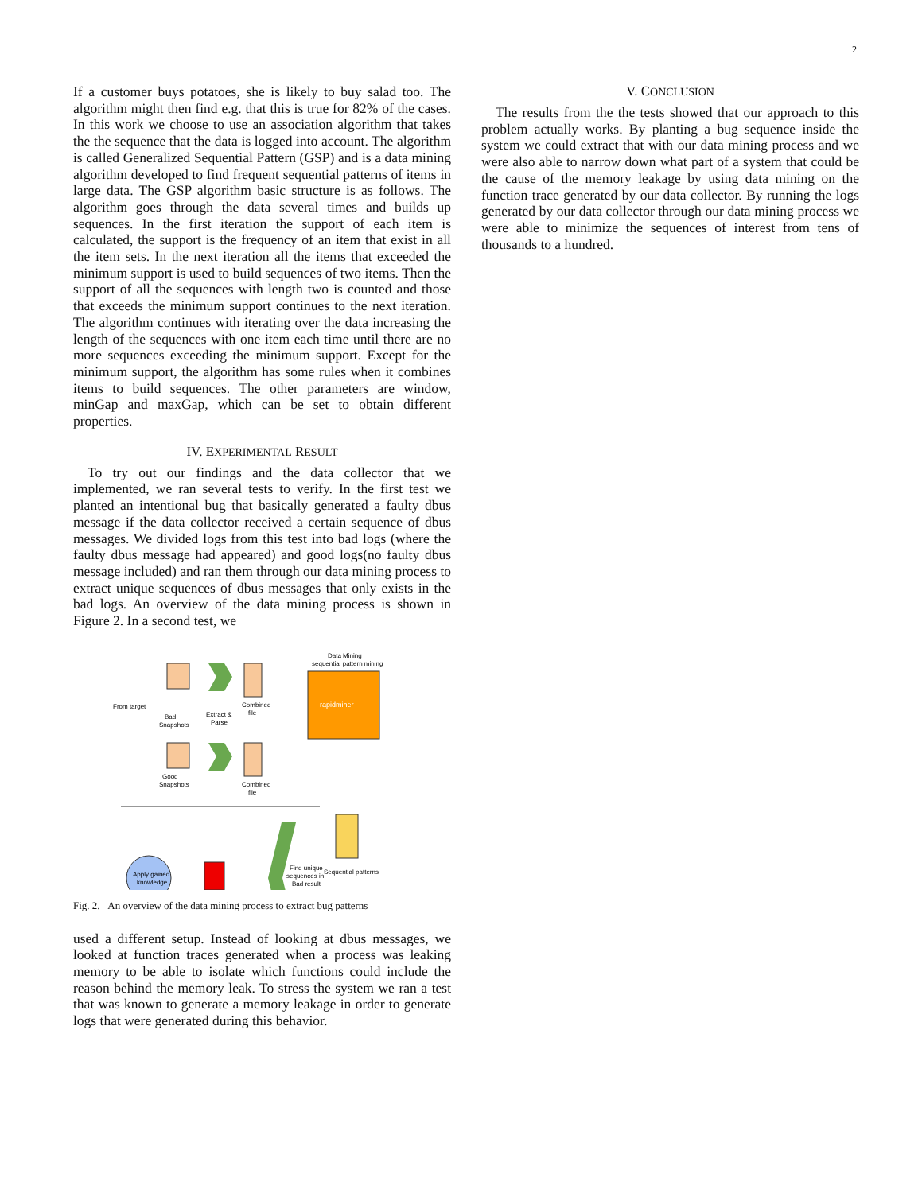2
If a customer buys potatoes, she is likely to buy salad too. The algorithm might then find e.g. that this is true for 82% of the cases. In this work we choose to use an association algorithm that takes the the sequence that the data is logged into account. The algorithm is called Generalized Sequential Pattern (GSP) and is a data mining algorithm developed to find frequent sequential patterns of items in large data. The GSP algorithm basic structure is as follows. The algorithm goes through the data several times and builds up sequences. In the first iteration the support of each item is calculated, the support is the frequency of an item that exist in all the item sets. In the next iteration all the items that exceeded the minimum support is used to build sequences of two items. Then the support of all the sequences with length two is counted and those that exceeds the minimum support continues to the next iteration. The algorithm continues with iterating over the data increasing the length of the sequences with one item each time until there are no more sequences exceeding the minimum support. Except for the minimum support, the algorithm has some rules when it combines items to build sequences. The other parameters are window, minGap and maxGap, which can be set to obtain different properties.
IV. EXPERIMENTAL RESULT
To try out our findings and the data collector that we implemented, we ran several tests to verify. In the first test we planted an intentional bug that basically generated a faulty dbus message if the data collector received a certain sequence of dbus messages. We divided logs from this test into bad logs (where the faulty dbus message had appeared) and good logs(no faulty dbus message included) and ran them through our data mining process to extract unique sequences of dbus messages that only exists in the bad logs. An overview of the data mining process is shown in Figure 2. In a second test, we
From target
Bad
Snapshots
Extract &
Parse
Combined
file
Data Mining
sequential pattern mining
rapidminer
Good
Snapshots
Combined
file
Apply gained
knowledge
Find unique
sequences in
Bad result
Sequential patterns
Fig. 2. An overview of the data mining process to extract bug patterns
used a different setup. Instead of looking at dbus messages, we looked at function traces generated when a process was leaking memory to be able to isolate which functions could include the reason behind the memory leak. To stress the system we ran a test that was known to generate a memory leakage in order to generate logs that were generated during this behavior.
V. CONCLUSION
The results from the the tests showed that our approach to this problem actually works. By planting a bug sequence inside the system we could extract that with our data mining process and we were also able to narrow down what part of a system that could be the cause of the memory leakage by using data mining on the function trace generated by our data collector. By running the logs generated by our data collector through our data mining process we were able to minimize the sequences of interest from tens of thousands to a hundred.